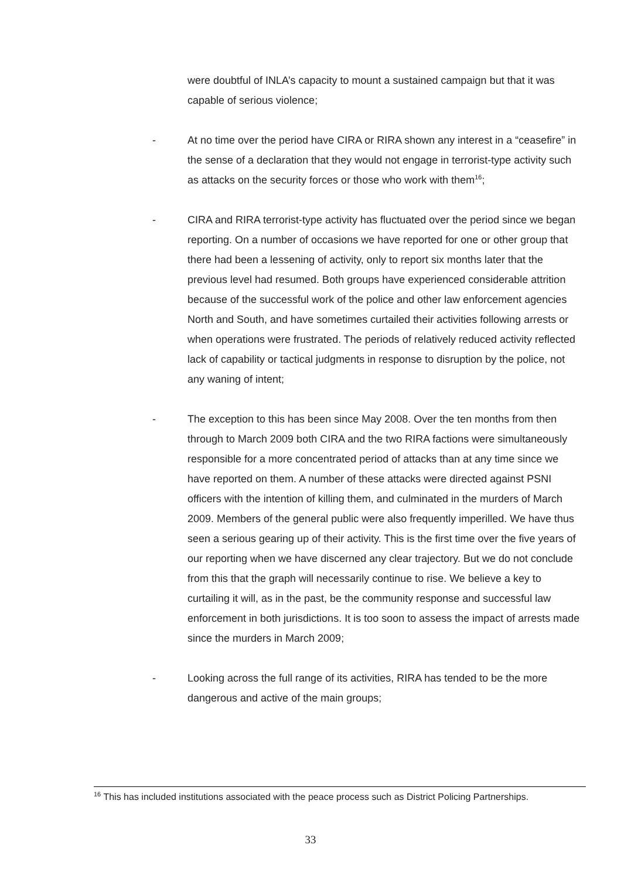were doubtful of INLA’s capacity to mount a sustained campaign but that it was capable of serious violence;
- At no time over the period have CIRA or RIRA shown any interest in a “ceasefire” in the sense of a declaration that they would not engage in terrorist-type activity such as attacks on the security forces or those who work with them<sup>16</sup>;
- CIRA and RIRA terrorist-type activity has fluctuated over the period since we began reporting. On a number of occasions we have reported for one or other group that there had been a lessening of activity, only to report six months later that the previous level had resumed. Both groups have experienced considerable attrition because of the successful work of the police and other law enforcement agencies North and South, and have sometimes curtailed their activities following arrests or when operations were frustrated. The periods of relatively reduced activity reflected lack of capability or tactical judgments in response to disruption by the police, not any waning of intent;
- The exception to this has been since May 2008. Over the ten months from then through to March 2009 both CIRA and the two RIRA factions were simultaneously responsible for a more concentrated period of attacks than at any time since we have reported on them. A number of these attacks were directed against PSNI officers with the intention of killing them, and culminated in the murders of March 2009. Members of the general public were also frequently imperilled. We have thus seen a serious gearing up of their activity. This is the first time over the five years of our reporting when we have discerned any clear trajectory. But we do not conclude from this that the graph will necessarily continue to rise. We believe a key to curtailing it will, as in the past, be the community response and successful law enforcement in both jurisdictions. It is too soon to assess the impact of arrests made since the murders in March 2009;
- Looking across the full range of its activities, RIRA has tended to be the more dangerous and active of the main groups;
<sup>16</sup> This has included institutions associated with the peace process such as District Policing Partnerships.
33